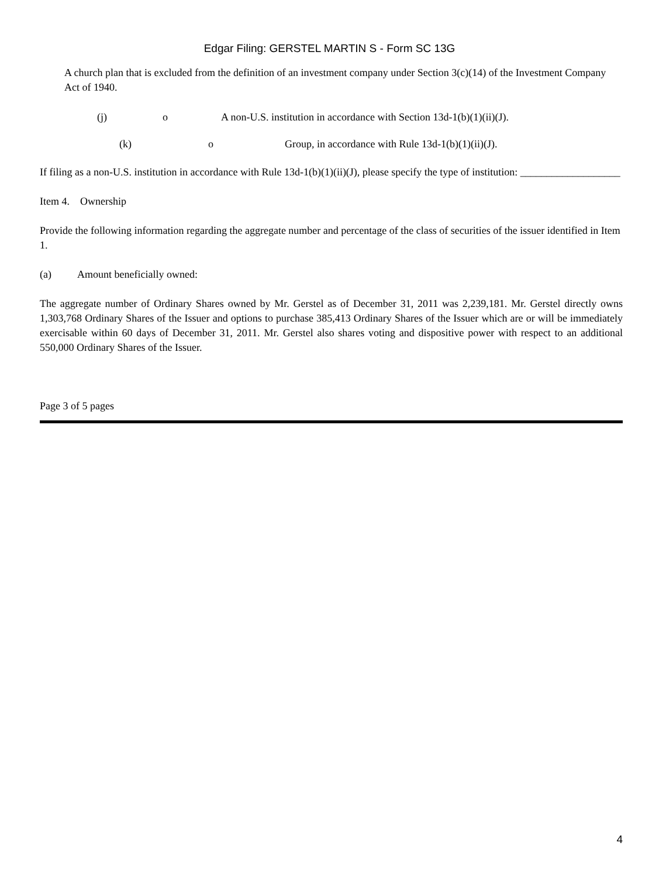Edgar Filing: GERSTEL MARTIN S - Form SC 13G
A church plan that is excluded from the definition of an investment company under Section 3(c)(14) of the Investment Company Act of 1940.
(j) o A non-U.S. institution in accordance with Section 13d-1(b)(1)(ii)(J).
(k) o Group, in accordance with Rule 13d-1(b)(1)(ii)(J).
If filing as a non-U.S. institution in accordance with Rule 13d-1(b)(1)(ii)(J), please specify the type of institution: ___________________
Item 4. Ownership
Provide the following information regarding the aggregate number and percentage of the class of securities of the issuer identified in Item 1.
(a) Amount beneficially owned:
The aggregate number of Ordinary Shares owned by Mr. Gerstel as of December 31, 2011 was 2,239,181. Mr. Gerstel directly owns 1,303,768 Ordinary Shares of the Issuer and options to purchase 385,413 Ordinary Shares of the Issuer which are or will be immediately exercisable within 60 days of December 31, 2011. Mr. Gerstel also shares voting and dispositive power with respect to an additional 550,000 Ordinary Shares of the Issuer.
Page 3 of 5 pages
4